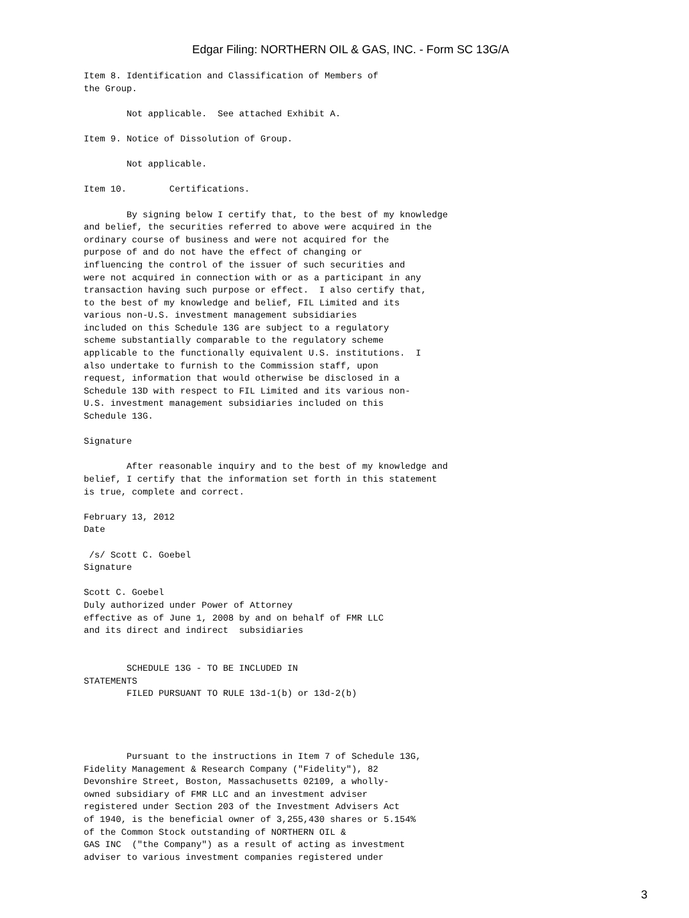Edgar Filing: NORTHERN OIL & GAS, INC. - Form SC 13G/A
Item 8. Identification and Classification of Members of
the Group.

        Not applicable.  See attached Exhibit A.

Item 9. Notice of Dissolution of Group.

        Not applicable.

Item 10.        Certifications.

        By signing below I certify that, to the best of my knowledge
and belief, the securities referred to above were acquired in the
ordinary course of business and were not acquired for the
purpose of and do not have the effect of changing or
influencing the control of the issuer of such securities and
were not acquired in connection with or as a participant in any
transaction having such purpose or effect.  I also certify that,
to the best of my knowledge and belief, FIL Limited and its
various non-U.S. investment management subsidiaries
included on this Schedule 13G are subject to a regulatory
scheme substantially comparable to the regulatory scheme
applicable to the functionally equivalent U.S. institutions.  I
also undertake to furnish to the Commission staff, upon
request, information that would otherwise be disclosed in a
Schedule 13D with respect to FIL Limited and its various non-
U.S. investment management subsidiaries included on this
Schedule 13G.

Signature

        After reasonable inquiry and to the best of my knowledge and
belief, I certify that the information set forth in this statement
is true, complete and correct.

February 13, 2012
Date

 /s/ Scott C. Goebel
Signature

Scott C. Goebel
Duly authorized under Power of Attorney
effective as of June 1, 2008 by and on behalf of FMR LLC
and its direct and indirect  subsidiaries


        SCHEDULE 13G - TO BE INCLUDED IN
STATEMENTS
        FILED PURSUANT TO RULE 13d-1(b) or 13d-2(b)




        Pursuant to the instructions in Item 7 of Schedule 13G,
Fidelity Management & Research Company ("Fidelity"), 82
Devonshire Street, Boston, Massachusetts 02109, a wholly-
owned subsidiary of FMR LLC and an investment adviser
registered under Section 203 of the Investment Advisers Act
of 1940, is the beneficial owner of 3,255,430 shares or 5.154%
of the Common Stock outstanding of NORTHERN OIL &
GAS INC  ("the Company") as a result of acting as investment
adviser to various investment companies registered under
3